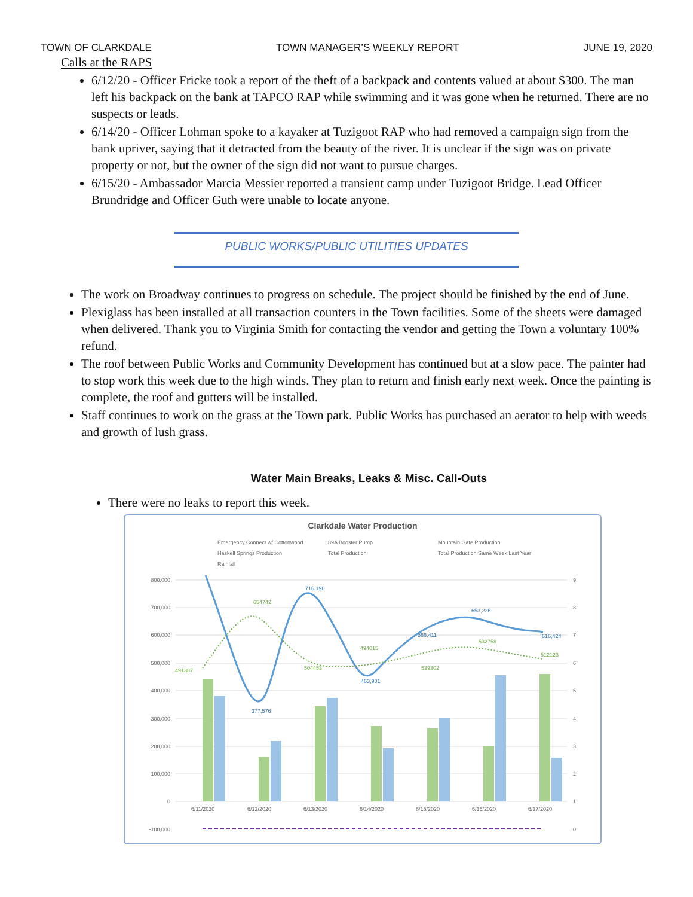TOWN OF CLARKDALE TOWN MANAGER’S WEEKLY REPORT JUNE 19, 2020
Calls at the RAPS
6/12/20 - Officer Fricke took a report of the theft of a backpack and contents valued at about $300. The man left his backpack on the bank at TAPCO RAP while swimming and it was gone when he returned. There are no suspects or leads.
6/14/20 - Officer Lohman spoke to a kayaker at Tuzigoot RAP who had removed a campaign sign from the bank upriver, saying that it detracted from the beauty of the river. It is unclear if the sign was on private property or not, but the owner of the sign did not want to pursue charges.
6/15/20 - Ambassador Marcia Messier reported a transient camp under Tuzigoot Bridge. Lead Officer Brundridge and Officer Guth were unable to locate anyone.
PUBLIC WORKS/PUBLIC UTILITIES UPDATES
The work on Broadway continues to progress on schedule. The project should be finished by the end of June.
Plexiglass has been installed at all transaction counters in the Town facilities. Some of the sheets were damaged when delivered. Thank you to Virginia Smith for contacting the vendor and getting the Town a voluntary 100% refund.
The roof between Public Works and Community Development has continued but at a slow pace. The painter had to stop work this week due to the high winds. They plan to return and finish early next week. Once the painting is complete, the roof and gutters will be installed.
Staff continues to work on the grass at the Town park. Public Works has purchased an aerator to help with weeds and growth of lush grass.
Water Main Breaks, Leaks & Misc. Call-Outs
There were no leaks to report this week.
Clarkdale Water Production
Emergency Connect w/ Cottonwood
89A Booster Pump
Mountain Gate Production
Haskell Springs Production
Total Production
Total Production Same Week Last Year
Rainfall
800,000
700,000
600,000
500,000
400,000
300,000
200,000
100,000
0
-100,000
716,190
377,576
463,981
566,411
653,226
616,424
654742
491387
504453
494015
539302
532758
512123
6/11/2020
6/12/2020
6/13/2020
6/14/2020
6/15/2020
6/16/2020
6/17/2020
9
8
7
6
5
4
3
2
1
0